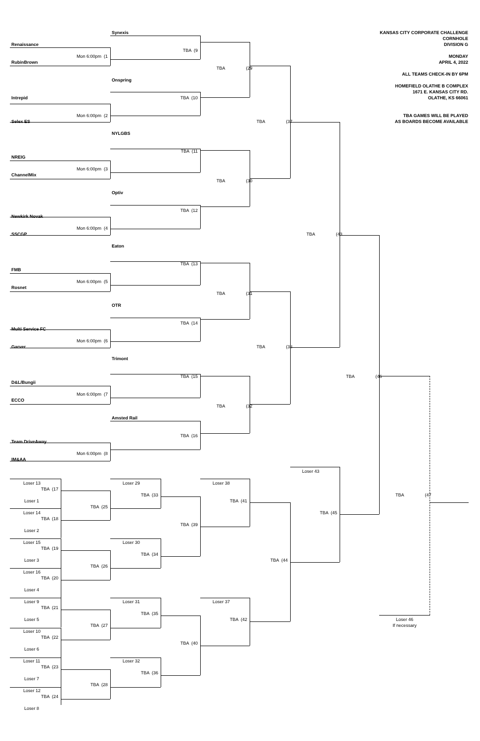KANSAS CITY CORPORATE CHALLENGE
CORNHOLE
DIVISION G
MONDAY
APRIL 4, 2022
ALL TEAMS CHECK-IN BY 6PM
HOMEFIELD OLATHE B COMPLEX
1671 E. KANSAS CITY RD.
OLATHE, KS 66061
TBA GAMES WILL BE PLAYED
AS BOARDS BECOME AVAILABLE
Synexis
Renaissance
TBA (9
Mon 6:00pm (1
RubinBrown
TBA (29
Onspring
TBA (10
Intrepid
Mon 6:00pm (2
Selex ES
TBA (37
NYLGBS
TBA (11
NREIG
Mon 6:00pm (3
ChannelMix
TBA (30
Optiv
TBA (12
Newkirk Novak
Mon 6:00pm (4
SSCGP
TBA (43
Eaton
TBA (13
FMB
Mon 6:00pm (5
Rosnet
TBA (31
OTR
TBA (14
Multi Service FC
Mon 6:00pm (6
Garver
TBA (38
Trimont
TBA (15
TBA (46
D&L/Bungii
Mon 6:00pm (7
ECCO
TBA (32
Amsted Rail
TBA (16
Team DriveAway
Mon 6:00pm (8
IM&AA
Loser 43
Loser 13
Loser 29
Loser 38
TBA (17
TBA (33
TBA (47
TBA (41
Loser 1
TBA (25
Loser 14
TBA (45
TBA (18
TBA (39
Loser 2
Loser 15
Loser 30
TBA (19
TBA (34
Loser 3
TBA (44
TBA (26
Loser 16
TBA (20
Loser 4
Loser 9
Loser 31
Loser 37
TBA (21
TBA (35
Loser 5
Loser 46
TBA (42
TBA (27
If necessary
Loser 10
TBA (22
TBA (40
Loser 6
Loser 11
Loser 32
TBA (23
TBA (36
Loser 7
TBA (28
Loser 12
TBA (24
Loser 8